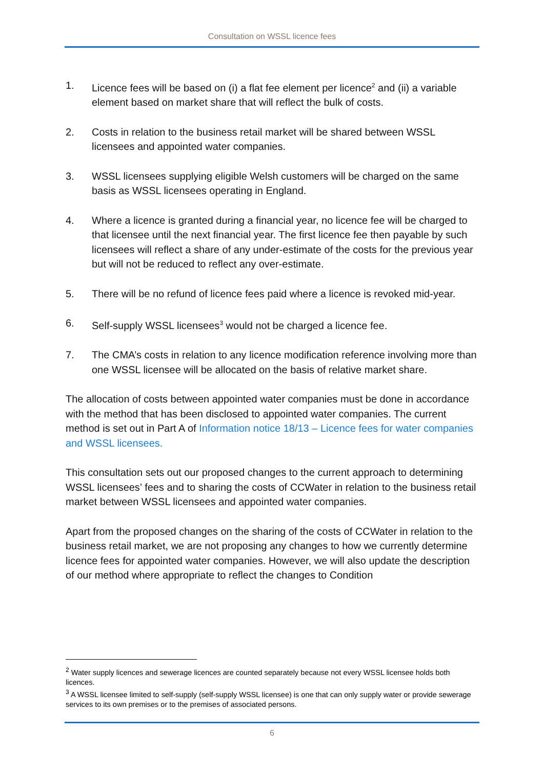Consultation on WSSL licence fees
1. Licence fees will be based on (i) a flat fee element per licence<sup>2</sup> and (ii) a variable element based on market share that will reflect the bulk of costs.
2. Costs in relation to the business retail market will be shared between WSSL licensees and appointed water companies.
3. WSSL licensees supplying eligible Welsh customers will be charged on the same basis as WSSL licensees operating in England.
4. Where a licence is granted during a financial year, no licence fee will be charged to that licensee until the next financial year. The first licence fee then payable by such licensees will reflect a share of any under-estimate of the costs for the previous year but will not be reduced to reflect any over-estimate.
5. There will be no refund of licence fees paid where a licence is revoked mid-year.
6. Self-supply WSSL licensees<sup>3</sup> would not be charged a licence fee.
7. The CMA’s costs in relation to any licence modification reference involving more than one WSSL licensee will be allocated on the basis of relative market share.
The allocation of costs between appointed water companies must be done in accordance with the method that has been disclosed to appointed water companies. The current method is set out in Part A of Information notice 18/13 – Licence fees for water companies and WSSL licensees.
This consultation sets out our proposed changes to the current approach to determining WSSL licensees’ fees and to sharing the costs of CCWater in relation to the business retail market between WSSL licensees and appointed water companies.
Apart from the proposed changes on the sharing of the costs of CCWater in relation to the business retail market, we are not proposing any changes to how we currently determine licence fees for appointed water companies. However, we will also update the description of our method where appropriate to reflect the changes to Condition
<sup>2</sup> Water supply licences and sewerage licences are counted separately because not every WSSL licensee holds both licences.
<sup>3</sup> A WSSL licensee limited to self-supply (self-supply WSSL licensee) is one that can only supply water or provide sewerage services to its own premises or to the premises of associated persons.
6